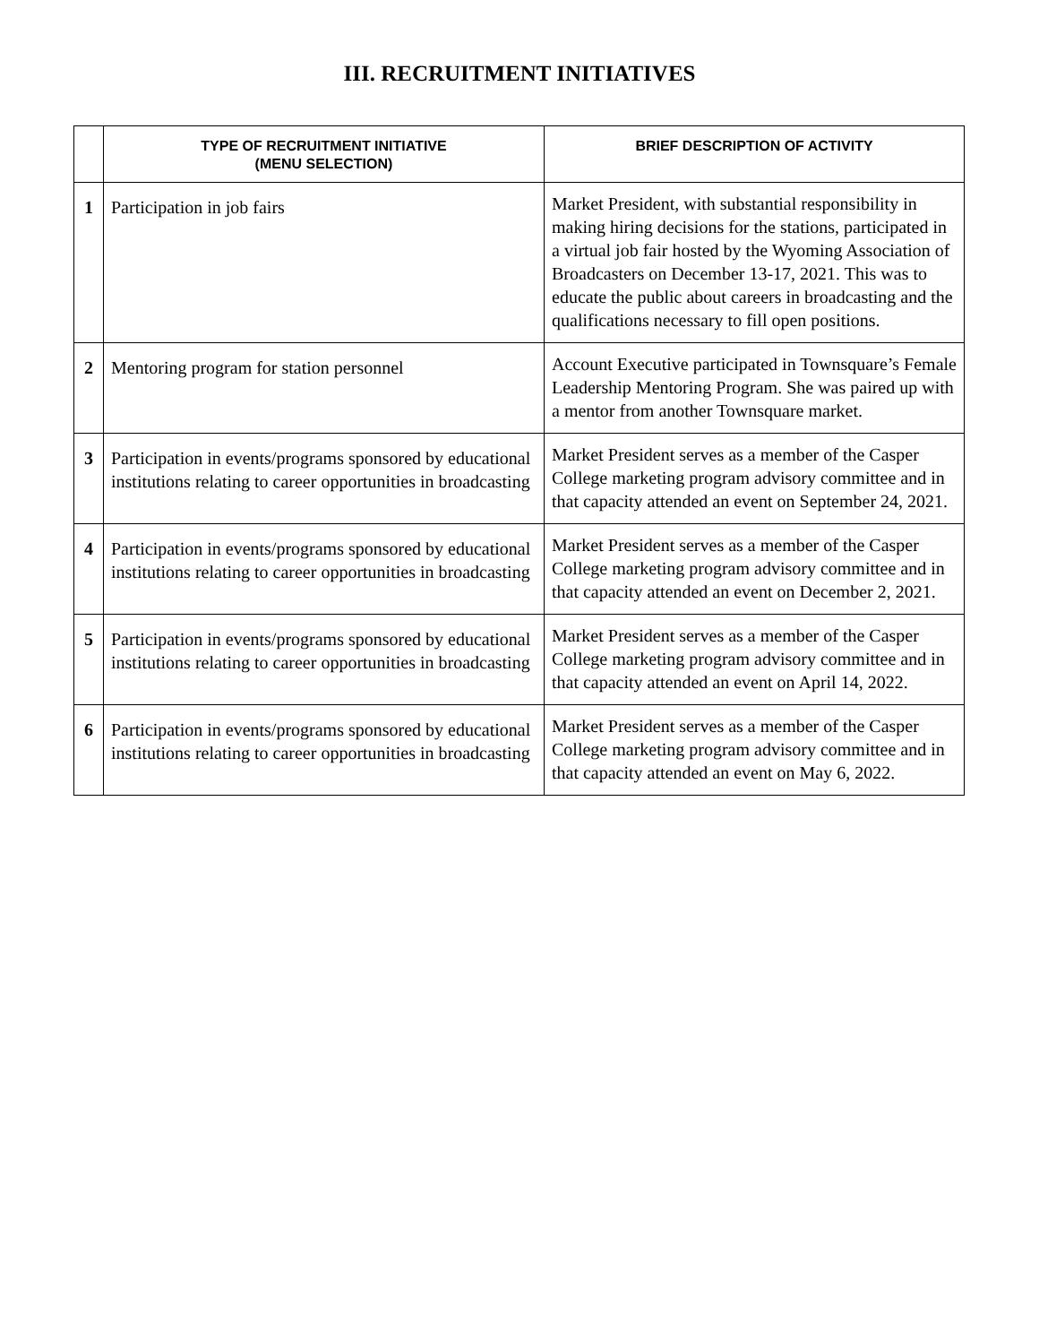III. RECRUITMENT INITIATIVES
| | TYPE OF RECRUITMENT INITIATIVE (MENU SELECTION) | BRIEF DESCRIPTION OF ACTIVITY |
| --- | --- | --- |
| 1 | Participation in job fairs | Market President, with substantial responsibility in making hiring decisions for the stations, participated in a virtual job fair hosted by the Wyoming Association of Broadcasters on December 13-17, 2021. This was to educate the public about careers in broadcasting and the qualifications necessary to fill open positions. |
| 2 | Mentoring program for station personnel | Account Executive participated in Townsquare’s Female Leadership Mentoring Program. She was paired up with a mentor from another Townsquare market. |
| 3 | Participation in events/programs sponsored by educational institutions relating to career opportunities in broadcasting | Market President serves as a member of the Casper College marketing program advisory committee and in that capacity attended an event on September 24, 2021. |
| 4 | Participation in events/programs sponsored by educational institutions relating to career opportunities in broadcasting | Market President serves as a member of the Casper College marketing program advisory committee and in that capacity attended an event on December 2, 2021. |
| 5 | Participation in events/programs sponsored by educational institutions relating to career opportunities in broadcasting | Market President serves as a member of the Casper College marketing program advisory committee and in that capacity attended an event on April 14, 2022. |
| 6 | Participation in events/programs sponsored by educational institutions relating to career opportunities in broadcasting | Market President serves as a member of the Casper College marketing program advisory committee and in that capacity attended an event on May 6, 2022. |